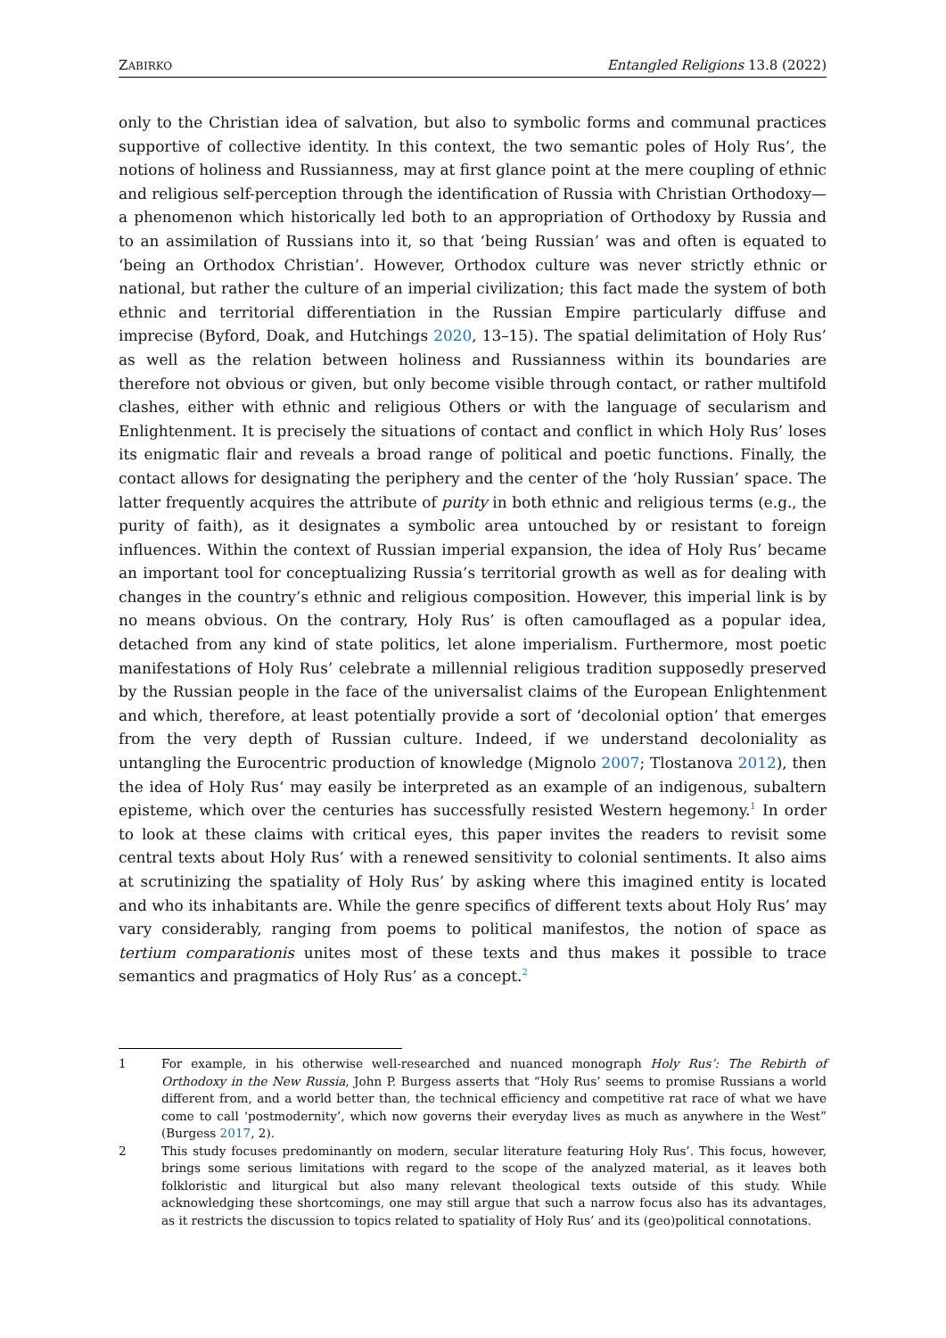ZABIRKO Entangled Religions 13.8 (2022)
only to the Christian idea of salvation, but also to symbolic forms and communal practices supportive of collective identity. In this context, the two semantic poles of Holy Rus’, the notions of holiness and Russianness, may at first glance point at the mere coupling of ethnic and religious self-perception through the identification of Russia with Christian Orthodoxy—a phenomenon which historically led both to an appropriation of Orthodoxy by Russia and to an assimilation of Russians into it, so that ‘being Russian’ was and often is equated to ‘being an Orthodox Christian’. However, Orthodox culture was never strictly ethnic or national, but rather the culture of an imperial civilization; this fact made the system of both ethnic and territorial differentiation in the Russian Empire particularly diffuse and imprecise (Byford, Doak, and Hutchings 2020, 13–15). The spatial delimitation of Holy Rus’ as well as the relation between holiness and Russianness within its boundaries are therefore not obvious or given, but only become visible through contact, or rather multifold clashes, either with ethnic and religious Others or with the language of secularism and Enlightenment. It is precisely the situations of contact and conflict in which Holy Rus’ loses its enigmatic flair and reveals a broad range of political and poetic functions. Finally, the contact allows for designating the periphery and the center of the ‘holy Russian’ space. The latter frequently acquires the attribute of purity in both ethnic and religious terms (e.g., the purity of faith), as it designates a symbolic area untouched by or resistant to foreign influences. Within the context of Russian imperial expansion, the idea of Holy Rus’ became an important tool for conceptualizing Russia’s territorial growth as well as for dealing with changes in the country’s ethnic and religious composition. However, this imperial link is by no means obvious. On the contrary, Holy Rus’ is often camouflaged as a popular idea, detached from any kind of state politics, let alone imperialism. Furthermore, most poetic manifestations of Holy Rus’ celebrate a millennial religious tradition supposedly preserved by the Russian people in the face of the universalist claims of the European Enlightenment and which, therefore, at least potentially provide a sort of ‘decolonial option’ that emerges from the very depth of Russian culture. Indeed, if we understand decoloniality as untangling the Eurocentric production of knowledge (Mignolo 2007; Tlostanova 2012), then the idea of Holy Rus‘ may easily be interpreted as an example of an indigenous, subaltern episteme, which over the centuries has successfully resisted Western hegemony.<sup>1</sup> In order to look at these claims with critical eyes, this paper invites the readers to revisit some central texts about Holy Rus’ with a renewed sensitivity to colonial sentiments. It also aims at scrutinizing the spatiality of Holy Rus’ by asking where this imagined entity is located and who its inhabitants are. While the genre specifics of different texts about Holy Rus’ may vary considerably, ranging from poems to political manifestos, the notion of space as tertium comparationis unites most of these texts and thus makes it possible to trace semantics and pragmatics of Holy Rus’ as a concept.<sup>2</sup>
1 For example, in his otherwise well-researched and nuanced monograph Holy Rus’: The Rebirth of Orthodoxy in the New Russia, John P. Burgess asserts that “Holy Rus’ seems to promise Russians a world different from, and a world better than, the technical efficiency and competitive rat race of what we have come to call ‘postmodernity’, which now governs their everyday lives as much as anywhere in the West” (Burgess 2017, 2).
2 This study focuses predominantly on modern, secular literature featuring Holy Rus’. This focus, however, brings some serious limitations with regard to the scope of the analyzed material, as it leaves both folkloristic and liturgical but also many relevant theological texts outside of this study. While acknowledging these shortcomings, one may still argue that such a narrow focus also has its advantages, as it restricts the discussion to topics related to spatiality of Holy Rus’ and its (geo)political connotations.